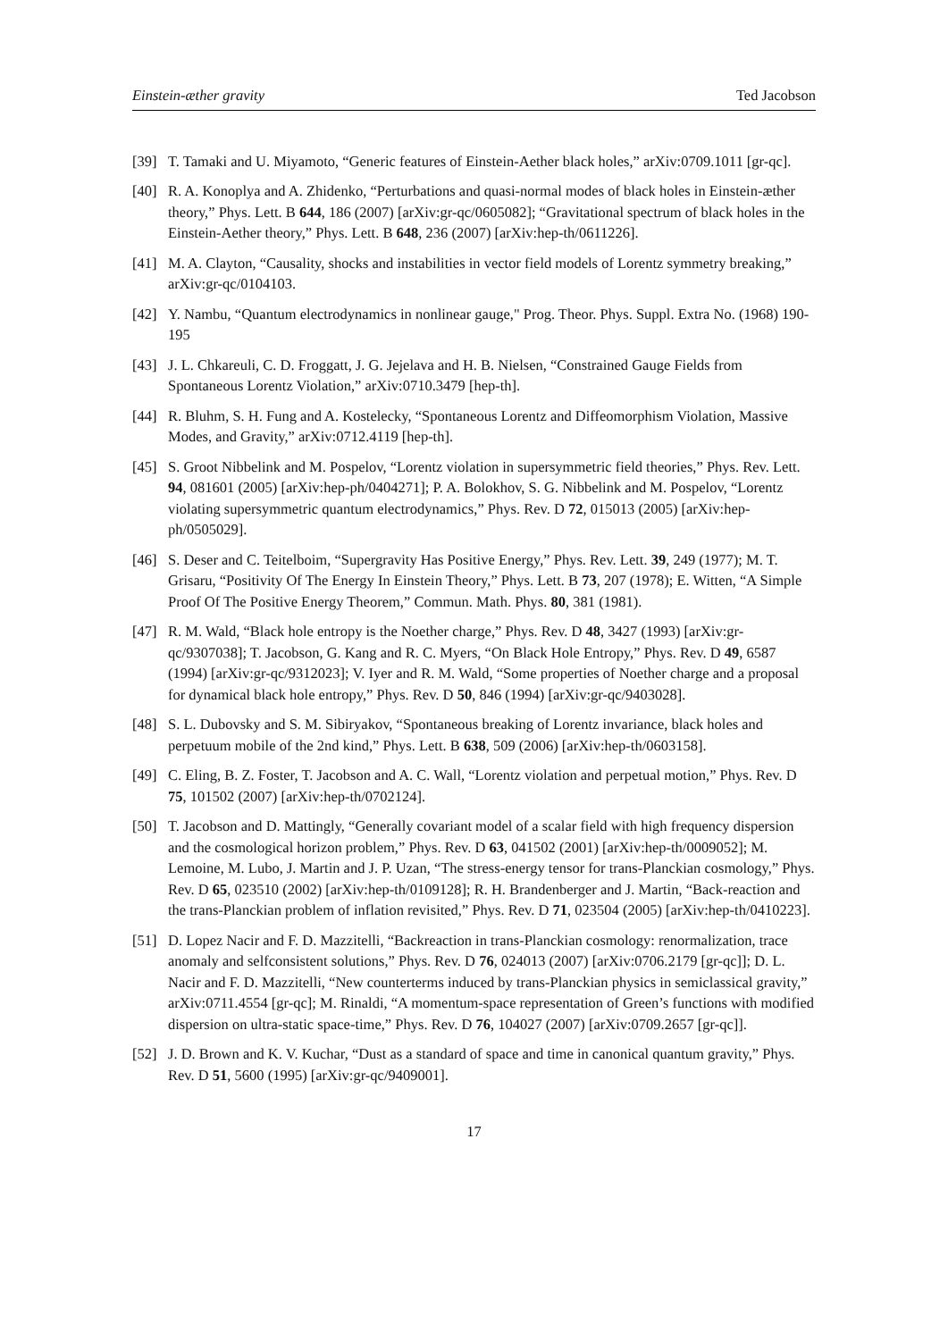Einstein-æther gravity Ted Jacobson
[39] T. Tamaki and U. Miyamoto, “Generic features of Einstein-Aether black holes,” arXiv:0709.1011 [gr-qc].
[40] R. A. Konoplya and A. Zhidenko, “Perturbations and quasi-normal modes of black holes in Einstein-æther theory,” Phys. Lett. B 644, 186 (2007) [arXiv:gr-qc/0605082]; “Gravitational spectrum of black holes in the Einstein-Aether theory,” Phys. Lett. B 648, 236 (2007) [arXiv:hep-th/0611226].
[41] M. A. Clayton, “Causality, shocks and instabilities in vector field models of Lorentz symmetry breaking,” arXiv:gr-qc/0104103.
[42] Y. Nambu, “Quantum electrodynamics in nonlinear gauge," Prog. Theor. Phys. Suppl. Extra No. (1968) 190-195
[43] J. L. Chkareuli, C. D. Froggatt, J. G. Jejelava and H. B. Nielsen, “Constrained Gauge Fields from Spontaneous Lorentz Violation,” arXiv:0710.3479 [hep-th].
[44] R. Bluhm, S. H. Fung and A. Kostelecky, “Spontaneous Lorentz and Diffeomorphism Violation, Massive Modes, and Gravity,” arXiv:0712.4119 [hep-th].
[45] S. Groot Nibbelink and M. Pospelov, “Lorentz violation in supersymmetric field theories,” Phys. Rev. Lett. 94, 081601 (2005) [arXiv:hep-ph/0404271]; P. A. Bolokhov, S. G. Nibbelink and M. Pospelov, “Lorentz violating supersymmetric quantum electrodynamics,” Phys. Rev. D 72, 015013 (2005) [arXiv:hep-ph/0505029].
[46] S. Deser and C. Teitelboim, “Supergravity Has Positive Energy,” Phys. Rev. Lett. 39, 249 (1977); M. T. Grisaru, “Positivity Of The Energy In Einstein Theory,” Phys. Lett. B 73, 207 (1978); E. Witten, “A Simple Proof Of The Positive Energy Theorem,” Commun. Math. Phys. 80, 381 (1981).
[47] R. M. Wald, “Black hole entropy is the Noether charge,” Phys. Rev. D 48, 3427 (1993) [arXiv:gr-qc/9307038]; T. Jacobson, G. Kang and R. C. Myers, “On Black Hole Entropy,” Phys. Rev. D 49, 6587 (1994) [arXiv:gr-qc/9312023]; V. Iyer and R. M. Wald, “Some properties of Noether charge and a proposal for dynamical black hole entropy,” Phys. Rev. D 50, 846 (1994) [arXiv:gr-qc/9403028].
[48] S. L. Dubovsky and S. M. Sibiryakov, “Spontaneous breaking of Lorentz invariance, black holes and perpetuum mobile of the 2nd kind,” Phys. Lett. B 638, 509 (2006) [arXiv:hep-th/0603158].
[49] C. Eling, B. Z. Foster, T. Jacobson and A. C. Wall, “Lorentz violation and perpetual motion,” Phys. Rev. D 75, 101502 (2007) [arXiv:hep-th/0702124].
[50] T. Jacobson and D. Mattingly, “Generally covariant model of a scalar field with high frequency dispersion and the cosmological horizon problem,” Phys. Rev. D 63, 041502 (2001) [arXiv:hep-th/0009052]; M. Lemoine, M. Lubo, J. Martin and J. P. Uzan, “The stress-energy tensor for trans-Planckian cosmology,” Phys. Rev. D 65, 023510 (2002) [arXiv:hep-th/0109128]; R. H. Brandenberger and J. Martin, “Back-reaction and the trans-Planckian problem of inflation revisited,” Phys. Rev. D 71, 023504 (2005) [arXiv:hep-th/0410223].
[51] D. Lopez Nacir and F. D. Mazzitelli, “Backreaction in trans-Planckian cosmology: renormalization, trace anomaly and selfconsistent solutions,” Phys. Rev. D 76, 024013 (2007) [arXiv:0706.2179 [gr-qc]]; D. L. Nacir and F. D. Mazzitelli, “New counterterms induced by trans-Planckian physics in semiclassical gravity,” arXiv:0711.4554 [gr-qc]; M. Rinaldi, “A momentum-space representation of Green’s functions with modified dispersion on ultra-static space-time,” Phys. Rev. D 76, 104027 (2007) [arXiv:0709.2657 [gr-qc]].
[52] J. D. Brown and K. V. Kuchar, “Dust as a standard of space and time in canonical quantum gravity,” Phys. Rev. D 51, 5600 (1995) [arXiv:gr-qc/9409001].
17